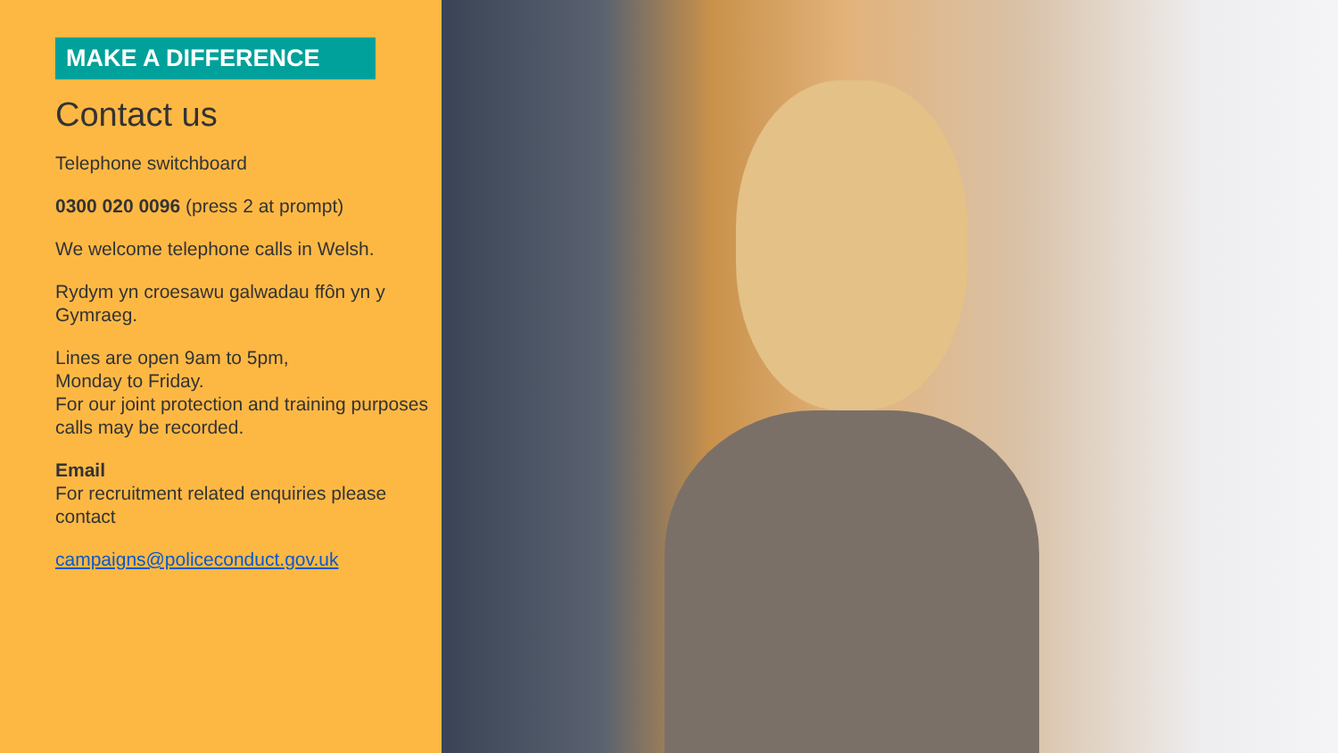MAKE A DIFFERENCE
Contact us
Telephone switchboard
0300 020 0096 (press 2 at prompt)
We welcome telephone calls in Welsh.
Rydym yn croesawu galwadau ffôn yn y Gymraeg.
Lines are open 9am to 5pm,
Monday to Friday.
For our joint protection and training purposes calls may be recorded.
Email
For recruitment related enquiries please contact
campaigns@policeconduct.gov.uk